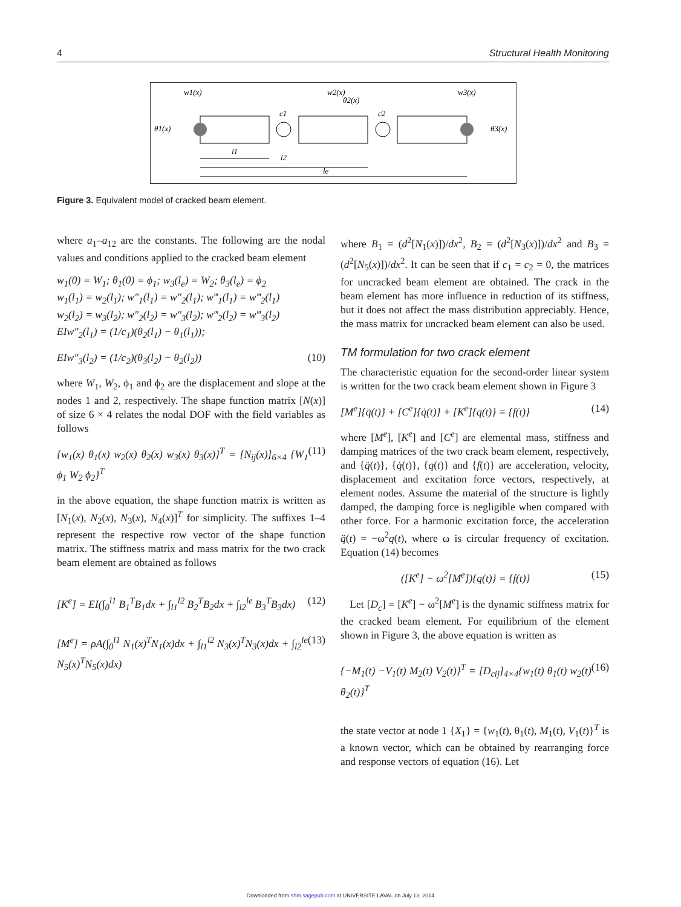4 Structural Health Monitoring
w1(x)
w2(x)
w3(x)
θ2(x)
θ1(x)
θ3(x)
c1
c2
l1
l2
le
Figure 3. Equivalent model of cracked beam element.
where a<sub>1</sub>–a<sub>12</sub> are the constants. The following are the nodal values and conditions applied to the cracked beam element
w<sub>1</sub>(0) = W<sub>1</sub>; θ<sub>1</sub>(0) = ϕ<sub>1</sub>; w<sub>3</sub>(l<sub>e</sub>) = W<sub>2</sub>; θ<sub>3</sub>(l<sub>e</sub>) = ϕ<sub>2</sub>
w<sub>1</sub>(l<sub>1</sub>) = w<sub>2</sub>(l<sub>1</sub>); w″<sub>1</sub>(l<sub>1</sub>) = w″<sub>2</sub>(l<sub>1</sub>); w‴<sub>1</sub>(l<sub>1</sub>) = w‴<sub>2</sub>(l<sub>1</sub>)
w<sub>2</sub>(l<sub>2</sub>) = w<sub>3</sub>(l<sub>2</sub>); w″<sub>2</sub>(l<sub>2</sub>) = w″<sub>3</sub>(l<sub>2</sub>); w‴<sub>2</sub>(l<sub>2</sub>) = w‴<sub>3</sub>(l<sub>2</sub>)
EIw″<sub>2</sub>(l<sub>1</sub>) = (1/c<sub>1</sub>)(θ<sub>2</sub>(l<sub>1</sub>) − θ<sub>1</sub>(l<sub>1</sub>));
EIw″<sub>3</sub>(l<sub>2</sub>) = (1/c<sub>2</sub>)(θ<sub>3</sub>(l<sub>2</sub>) − θ<sub>2</sub>(l<sub>2</sub>)) (10)
where W<sub>1</sub>, W<sub>2</sub>, ϕ<sub>1</sub> and ϕ<sub>2</sub> are the displacement and slope at the nodes 1 and 2, respectively. The shape function matrix [N(x)] of size 6 × 4 relates the nodal DOF with the field variables as follows
{w<sub>1</sub>(x) θ<sub>1</sub>(x) w<sub>2</sub>(x) θ<sub>2</sub>(x) w<sub>3</sub>(x) θ<sub>3</sub>(x)}<sup>T</sup> = [N<sub>ij</sub>(x)]<sub>6×4</sub> {W<sub>1</sub> ϕ<sub>1</sub> W<sub>2</sub> ϕ<sub>2</sub>}<sup>T</sup> (11)
in the above equation, the shape function matrix is written as [N<sub>1</sub>(x), N<sub>2</sub>(x), N<sub>3</sub>(x), N<sub>4</sub>(x)]<sup>T</sup> for simplicity. The suffixes 1–4 represent the respective row vector of the shape function matrix. The stiffness matrix and mass matrix for the two crack beam element are obtained as follows
[K<sup>e</sup>] = EI(∫<sub>0</sub><sup>l1</sup> B<sub>1</sub><sup>T</sup>B<sub>1</sub>dx + ∫<sub>l1</sub><sup>l2</sup> B<sub>2</sub><sup>T</sup>B<sub>2</sub>dx + ∫<sub>l2</sub><sup>le</sup> B<sub>3</sub><sup>T</sup>B<sub>3</sub>dx) (12)
[M<sup>e</sup>] = ρA(∫<sub>0</sub><sup>l1</sup> N<sub>1</sub>(x)<sup>T</sup>N<sub>1</sub>(x)dx + ∫<sub>l1</sub><sup>l2</sup> N<sub>3</sub>(x)<sup>T</sup>N<sub>3</sub>(x)dx + ∫<sub>l2</sub><sup>le</sup> N<sub>5</sub>(x)<sup>T</sup>N<sub>5</sub>(x)dx) (13)
where B<sub>1</sub> = (d<sup>2</sup>[N<sub>1</sub>(x)])/dx<sup>2</sup>, B<sub>2</sub> = (d<sup>2</sup>[N<sub>3</sub>(x)])/dx<sup>2</sup> and B<sub>3</sub> = (d<sup>2</sup>[N<sub>5</sub>(x)])/dx<sup>2</sup>. It can be seen that if c<sub>1</sub> = c<sub>2</sub> = 0, the matrices for uncracked beam element are obtained. The crack in the beam element has more influence in reduction of its stiffness, but it does not affect the mass distribution appreciably. Hence, the mass matrix for uncracked beam element can also be used.
TM formulation for two crack element
The characteristic equation for the second-order linear system is written for the two crack beam element shown in Figure 3
[M<sup>e</sup>]{q̈(t)} + [C<sup>e</sup>]{q̇(t)} + [K<sup>e</sup>]{q(t)} = {f(t)} (14)
where [M<sup>e</sup>], [K<sup>e</sup>] and [C<sup>e</sup>] are elemental mass, stiffness and damping matrices of the two crack beam element, respectively, and {q̈(t)}, {q̇(t)}, {q(t)} and {f(t)} are acceleration, velocity, displacement and excitation force vectors, respectively, at element nodes. Assume the material of the structure is lightly damped, the damping force is negligible when compared with other force. For a harmonic excitation force, the acceleration q̈(t) = −ω<sup>2</sup>q(t), where ω is circular frequency of excitation. Equation (14) becomes
([K<sup>e</sup>] − ω<sup>2</sup>[M<sup>e</sup>]){q(t)} = {f(t)} (15)
Let [D<sub>c</sub>] = [K<sup>e</sup>] − ω<sup>2</sup>[M<sup>e</sup>] is the dynamic stiffness matrix for the cracked beam element. For equilibrium of the element shown in Figure 3, the above equation is written as
{−M<sub>1</sub>(t) −V<sub>1</sub>(t) M<sub>2</sub>(t) V<sub>2</sub>(t)}<sup>T</sup> = [D<sub>cij</sub>]<sub>4×4</sub>{w<sub>1</sub>(t) θ<sub>1</sub>(t) w<sub>2</sub>(t) θ<sub>2</sub>(t)}<sup>T</sup> (16)
the state vector at node 1 {X<sub>1</sub>} = {w<sub>1</sub>(t), θ<sub>1</sub>(t), M<sub>1</sub>(t), V<sub>1</sub>(t)}<sup>T</sup> is a known vector, which can be obtained by rearranging force and response vectors of equation (16). Let
Downloaded from shm.sagepub.com at UNIVERSITE LAVAL on July 13, 2014